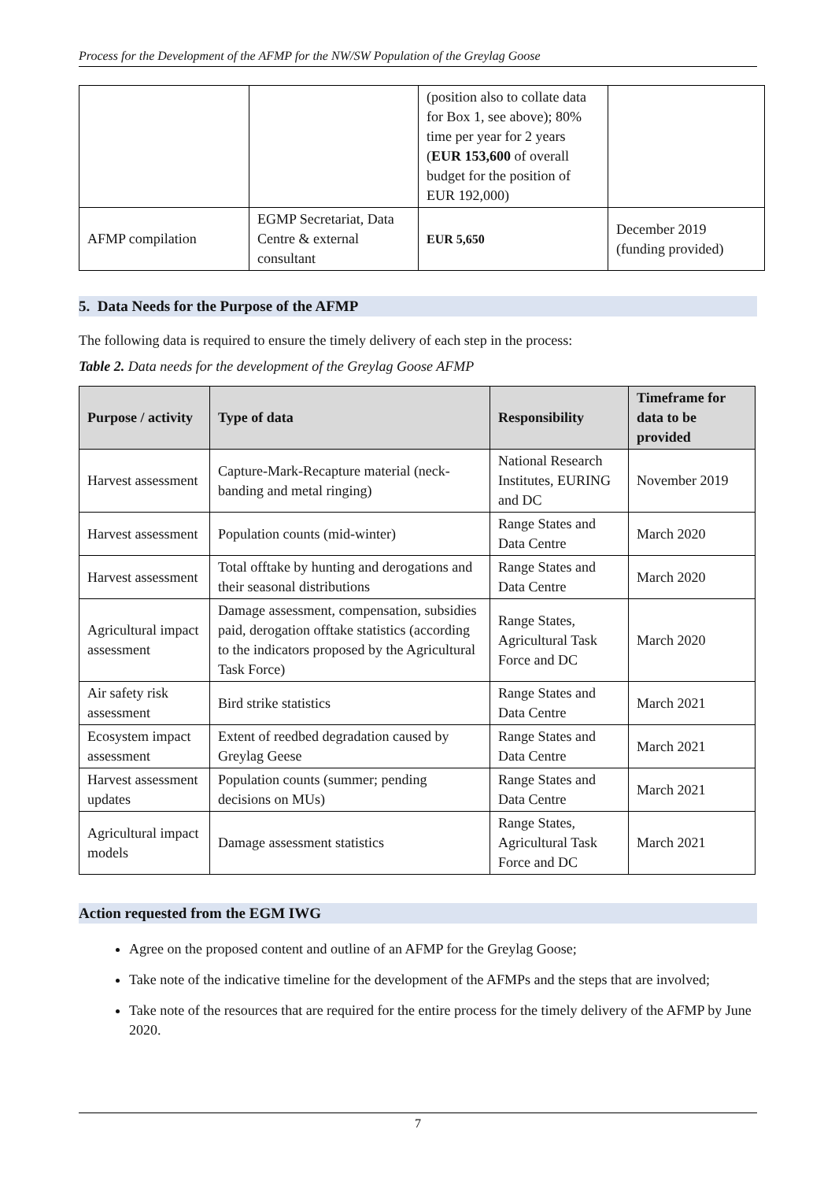Process for the Development of the AFMP for the NW/SW Population of the Greylag Goose
| | | (position also to collate data for Box 1, see above); 80% time per year for 2 years ( EUR 153,600 of overall budget for the position of EUR 192,000) | |
| AFMP compilation | EGMP Secretariat, Data Centre & external consultant | EUR 5,650 | December 2019 (funding provided) |
5. Data Needs for the Purpose of the AFMP
The following data is required to ensure the timely delivery of each step in the process:
Table 2. Data needs for the development of the Greylag Goose AFMP
| Purpose / activity | Type of data | Responsibility | Timeframe for data to be provided |
| --- | --- | --- | --- |
| Harvest assessment | Capture-Mark-Recapture material (neck-banding and metal ringing) | National Research Institutes, EURING and DC | November 2019 |
| Harvest assessment | Population counts (mid-winter) | Range States and Data Centre | March 2020 |
| Harvest assessment | Total offtake by hunting and derogations and their seasonal distributions | Range States and Data Centre | March 2020 |
| Agricultural impact assessment | Damage assessment, compensation, subsidies paid, derogation offtake statistics (according to the indicators proposed by the Agricultural Task Force) | Range States, Agricultural Task Force and DC | March 2020 |
| Air safety risk assessment | Bird strike statistics | Range States and Data Centre | March 2021 |
| Ecosystem impact assessment | Extent of reedbed degradation caused by Greylag Geese | Range States and Data Centre | March 2021 |
| Harvest assessment updates | Population counts (summer; pending decisions on MUs) | Range States and Data Centre | March 2021 |
| Agricultural impact models | Damage assessment statistics | Range States, Agricultural Task Force and DC | March 2021 |
Action requested from the EGM IWG
Agree on the proposed content and outline of an AFMP for the Greylag Goose;
Take note of the indicative timeline for the development of the AFMPs and the steps that are involved;
Take note of the resources that are required for the entire process for the timely delivery of the AFMP by June 2020.
7